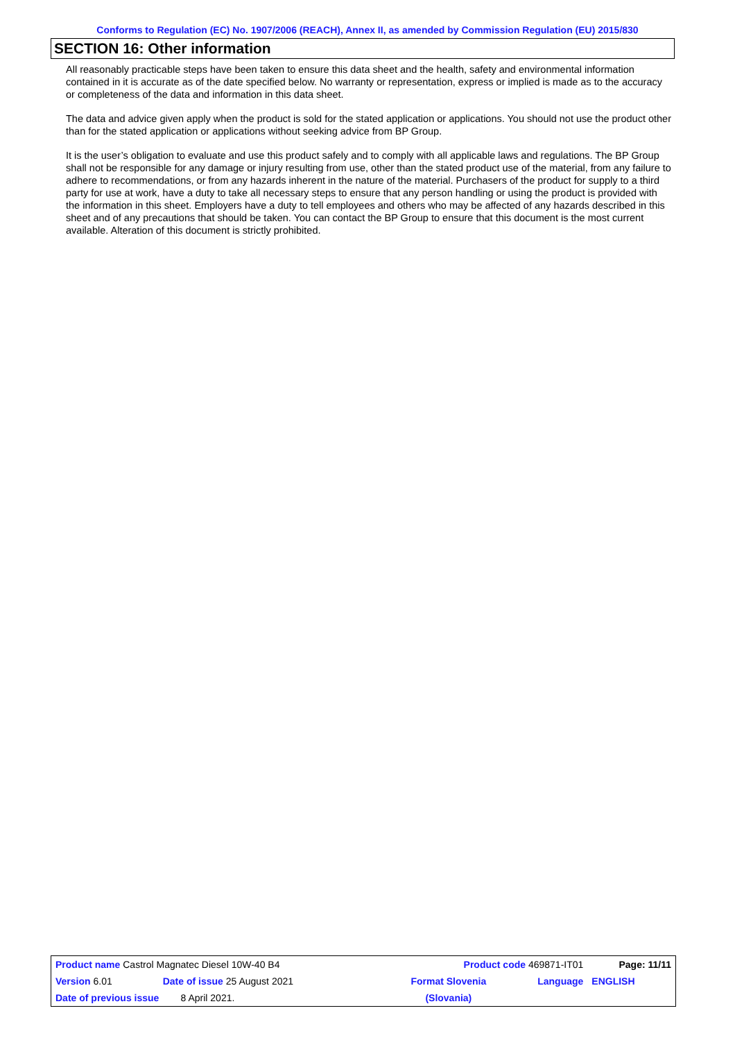Conforms to Regulation (EC) No. 1907/2006 (REACH), Annex II, as amended by Commission Regulation (EU) 2015/830
SECTION 16: Other information
All reasonably practicable steps have been taken to ensure this data sheet and the health, safety and environmental information contained in it is accurate as of the date specified below. No warranty or representation, express or implied is made as to the accuracy or completeness of the data and information in this data sheet.
The data and advice given apply when the product is sold for the stated application or applications. You should not use the product other than for the stated application or applications without seeking advice from BP Group.
It is the user’s obligation to evaluate and use this product safely and to comply with all applicable laws and regulations. The BP Group shall not be responsible for any damage or injury resulting from use, other than the stated product use of the material, from any failure to adhere to recommendations, or from any hazards inherent in the nature of the material. Purchasers of the product for supply to a third party for use at work, have a duty to take all necessary steps to ensure that any person handling or using the product is provided with the information in this sheet. Employers have a duty to tell employees and others who may be affected of any hazards described in this sheet and of any precautions that should be taken. You can contact the BP Group to ensure that this document is the most current available. Alteration of this document is strictly prohibited.
| Product name Castrol Magnatec Diesel 10W-40 B4 | | Product code 469871-IT01 | | Page: 11/11 |
| Version 6.01 | Date of issue 25 August 2021 | Format Slovenia | Language | ENGLISH |
| Date of previous issue 8 April 2021. | | (Slovania) | | |